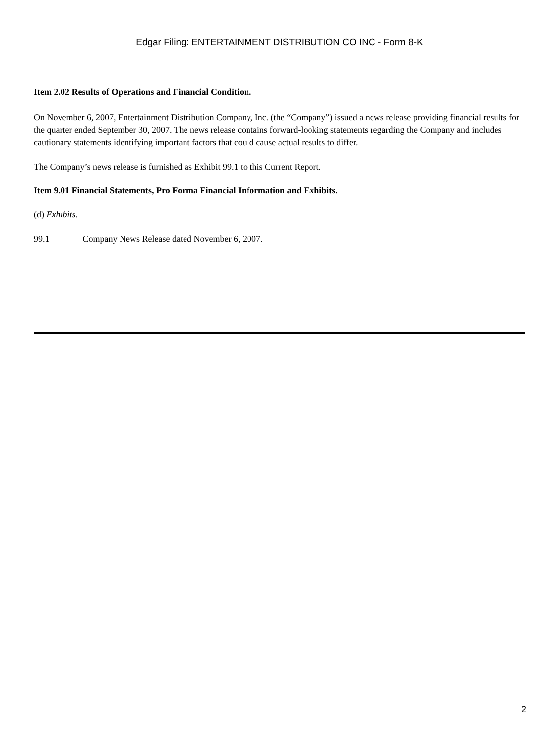Edgar Filing: ENTERTAINMENT DISTRIBUTION CO INC - Form 8-K
Item 2.02 Results of Operations and Financial Condition.
On November 6, 2007, Entertainment Distribution Company, Inc. (the “Company”) issued a news release providing financial results for the quarter ended September 30, 2007. The news release contains forward-looking statements regarding the Company and includes cautionary statements identifying important factors that could cause actual results to differ.
The Company’s news release is furnished as Exhibit 99.1 to this Current Report.
Item 9.01 Financial Statements, Pro Forma Financial Information and Exhibits.
(d) Exhibits.
99.1 Company News Release dated November 6, 2007.
2